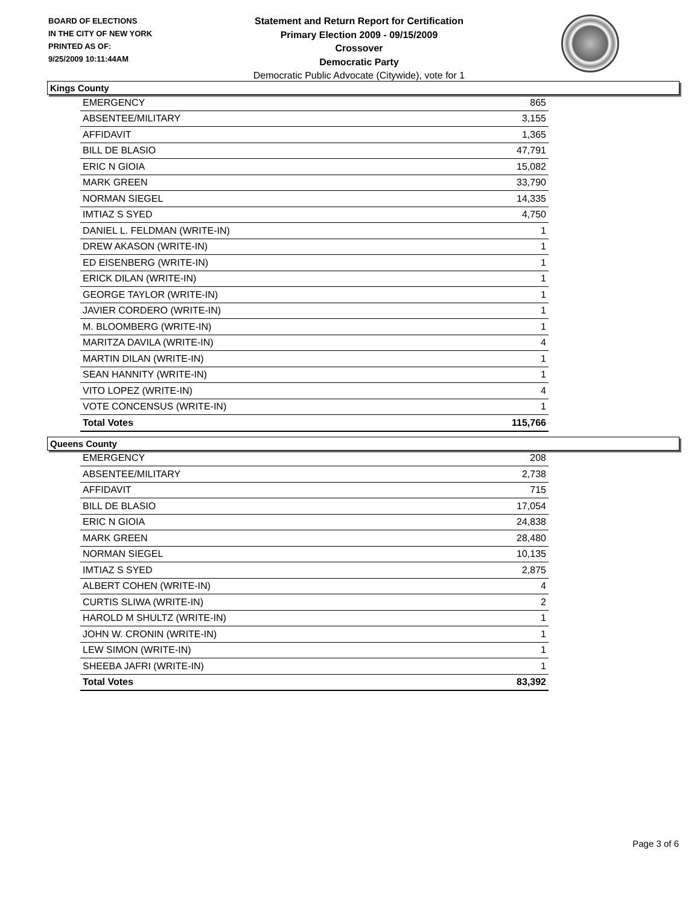BOARD OF ELECTIONS
IN THE CITY OF NEW YORK
PRINTED AS OF:
9/25/2009 10:11:44AM
Statement and Return Report for Certification
Primary Election 2009 - 09/15/2009
Crossover
Democratic Party
Democratic Public Advocate (Citywide), vote for 1
Kings County
| EMERGENCY | 865 |
| ABSENTEE/MILITARY | 3,155 |
| AFFIDAVIT | 1,365 |
| BILL DE BLASIO | 47,791 |
| ERIC N GIOIA | 15,082 |
| MARK GREEN | 33,790 |
| NORMAN SIEGEL | 14,335 |
| IMTIAZ S SYED | 4,750 |
| DANIEL L. FELDMAN (WRITE-IN) | 1 |
| DREW AKASON (WRITE-IN) | 1 |
| ED EISENBERG (WRITE-IN) | 1 |
| ERICK DILAN (WRITE-IN) | 1 |
| GEORGE TAYLOR (WRITE-IN) | 1 |
| JAVIER CORDERO (WRITE-IN) | 1 |
| M. BLOOMBERG (WRITE-IN) | 1 |
| MARITZA DAVILA (WRITE-IN) | 4 |
| MARTIN DILAN (WRITE-IN) | 1 |
| SEAN HANNITY (WRITE-IN) | 1 |
| VITO LOPEZ (WRITE-IN) | 4 |
| VOTE CONCENSUS (WRITE-IN) | 1 |
| Total Votes | 115,766 |
Queens County
| EMERGENCY | 208 |
| ABSENTEE/MILITARY | 2,738 |
| AFFIDAVIT | 715 |
| BILL DE BLASIO | 17,054 |
| ERIC N GIOIA | 24,838 |
| MARK GREEN | 28,480 |
| NORMAN SIEGEL | 10,135 |
| IMTIAZ S SYED | 2,875 |
| ALBERT COHEN (WRITE-IN) | 4 |
| CURTIS SLIWA (WRITE-IN) | 2 |
| HAROLD M SHULTZ (WRITE-IN) | 1 |
| JOHN W. CRONIN (WRITE-IN) | 1 |
| LEW SIMON (WRITE-IN) | 1 |
| SHEEBA JAFRI (WRITE-IN) | 1 |
| Total Votes | 83,392 |
Page 3 of 6